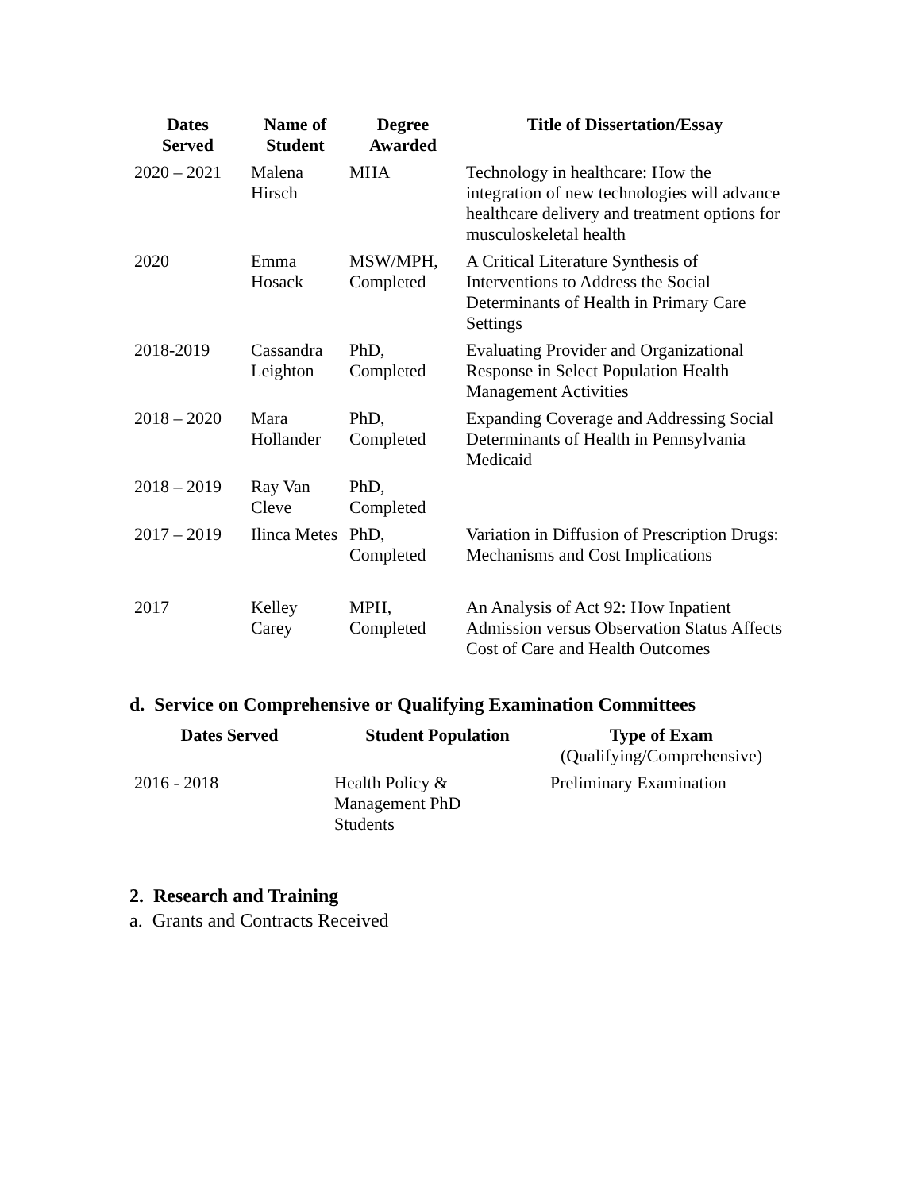| Dates Served | Name of Student | Degree Awarded | Title of Dissertation/Essay |
| --- | --- | --- | --- |
| 2020 – 2021 | Malena Hirsch | MHA | Technology in healthcare: How the integration of new technologies will advance healthcare delivery and treatment options for musculoskeletal health |
| 2020 | Emma Hosack | MSW/MPH, Completed | A Critical Literature Synthesis of Interventions to Address the Social Determinants of Health in Primary Care Settings |
| 2018-2019 | Cassandra Leighton | PhD, Completed | Evaluating Provider and Organizational Response in Select Population Health Management Activities |
| 2018 – 2020 | Mara Hollander | PhD, Completed | Expanding Coverage and Addressing Social Determinants of Health in Pennsylvania Medicaid |
| 2018 – 2019 | Ray Van Cleve | PhD, Completed | |
| 2017 – 2019 | Ilinca Metes | PhD, Completed | Variation in Diffusion of Prescription Drugs: Mechanisms and Cost Implications |
| 2017 | Kelley Carey | MPH, Completed | An Analysis of Act 92: How Inpatient Admission versus Observation Status Affects Cost of Care and Health Outcomes |
d. Service on Comprehensive or Qualifying Examination Committees
| Dates Served | Student Population | Type of Exam (Qualifying/Comprehensive) |
| --- | --- | --- |
| 2016 - 2018 | Health Policy & Management PhD Students | Preliminary Examination |
2. Research and Training
a. Grants and Contracts Received